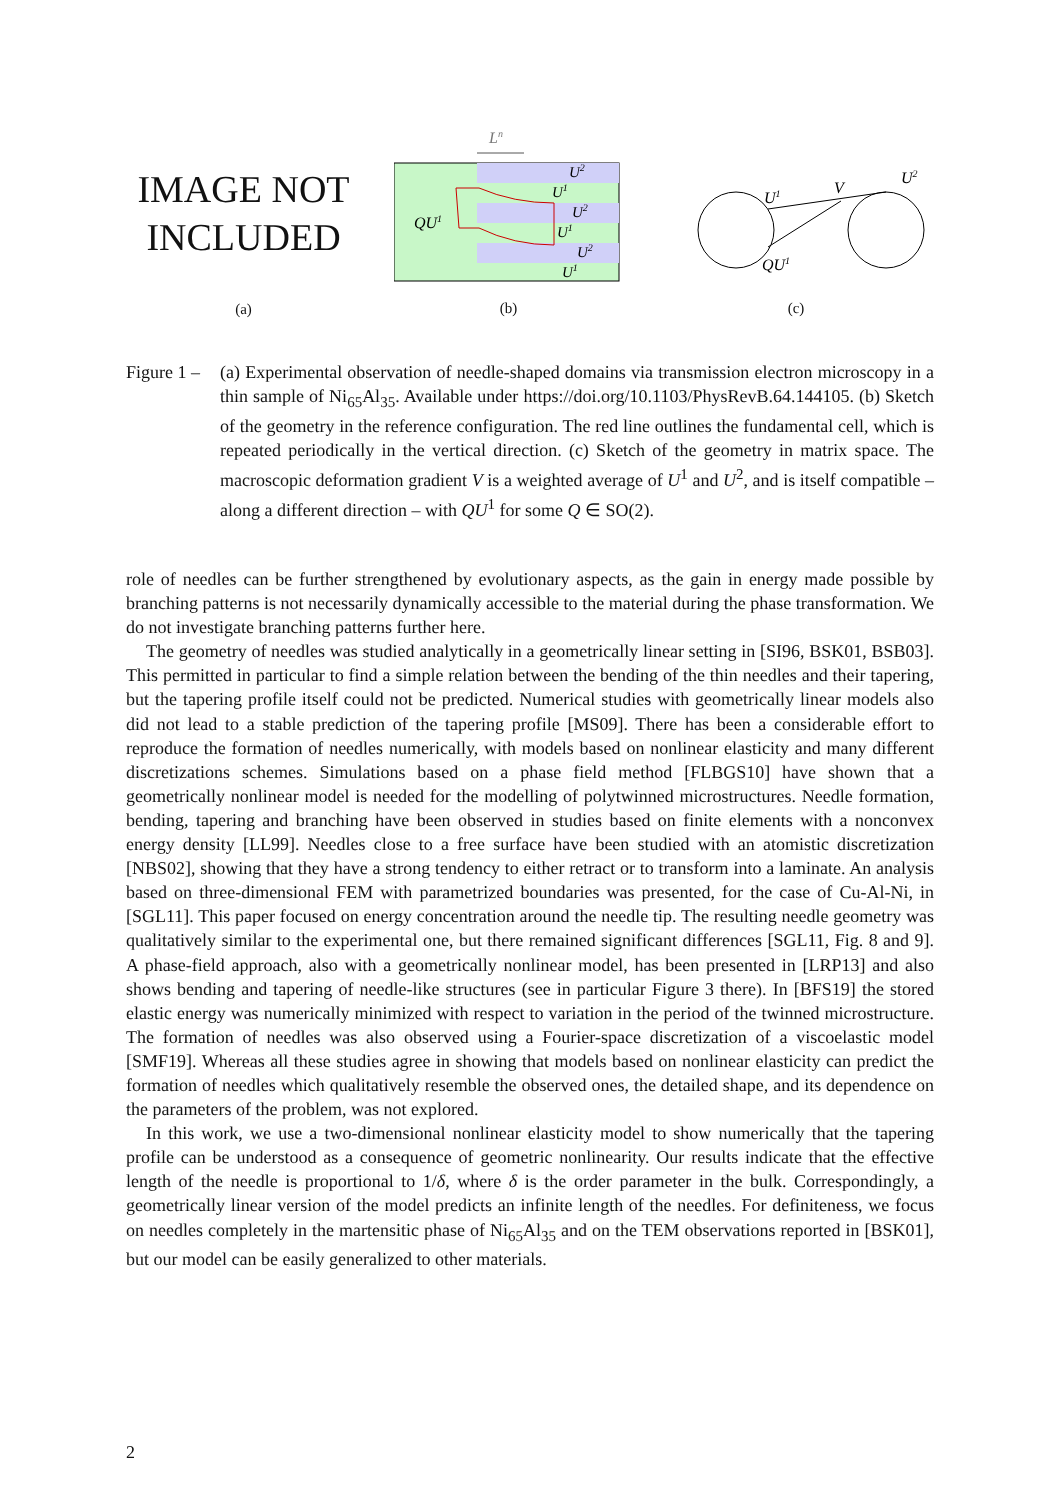IMAGE NOT
INCLUDED
(a)
Ln
QU1
U2
U1
U2
U1
U2
U1
(b)
U1
V
U2
QU1
(c)
Figure 1 –
(a) Experimental observation of needle-shaped domains via transmission electron microscopy in a thin sample of Ni<sub>65</sub>Al<sub>35</sub>. Available under https://doi.org/10.1103/PhysRevB.64.144105. (b) Sketch of the geometry in the reference configuration. The red line outlines the fundamental cell, which is repeated periodically in the vertical direction. (c) Sketch of the geometry in matrix space. The macroscopic deformation gradient V is a weighted average of U<sup>1</sup> and U<sup>2</sup>, and is itself compatible – along a different direction – with QU<sup>1</sup> for some Q ∈ SO(2).
role of needles can be further strengthened by evolutionary aspects, as the gain in energy made possible by branching patterns is not necessarily dynamically accessible to the material during the phase transformation. We do not investigate branching patterns further here.
The geometry of needles was studied analytically in a geometrically linear setting in [SI96, BSK01, BSB03]. This permitted in particular to find a simple relation between the bending of the thin needles and their tapering, but the tapering profile itself could not be predicted. Numerical studies with geometrically linear models also did not lead to a stable prediction of the tapering profile [MS09]. There has been a considerable effort to reproduce the formation of needles numerically, with models based on nonlinear elasticity and many different discretizations schemes. Simulations based on a phase field method [FLBGS10] have shown that a geometrically nonlinear model is needed for the modelling of polytwinned microstructures. Needle formation, bending, tapering and branching have been observed in studies based on finite elements with a nonconvex energy density [LL99]. Needles close to a free surface have been studied with an atomistic discretization [NBS02], showing that they have a strong tendency to either retract or to transform into a laminate. An analysis based on three-dimensional FEM with parametrized boundaries was presented, for the case of Cu-Al-Ni, in [SGL11]. This paper focused on energy concentration around the needle tip. The resulting needle geometry was qualitatively similar to the experimental one, but there remained significant differences [SGL11, Fig. 8 and 9]. A phase-field approach, also with a geometrically nonlinear model, has been presented in [LRP13] and also shows bending and tapering of needle-like structures (see in particular Figure 3 there). In [BFS19] the stored elastic energy was numerically minimized with respect to variation in the period of the twinned microstructure. The formation of needles was also observed using a Fourier-space discretization of a viscoelastic model [SMF19]. Whereas all these studies agree in showing that models based on nonlinear elasticity can predict the formation of needles which qualitatively resemble the observed ones, the detailed shape, and its dependence on the parameters of the problem, was not explored.
In this work, we use a two-dimensional nonlinear elasticity model to show numerically that the tapering profile can be understood as a consequence of geometric nonlinearity. Our results indicate that the effective length of the needle is proportional to 1/δ, where δ is the order parameter in the bulk. Correspondingly, a geometrically linear version of the model predicts an infinite length of the needles. For definiteness, we focus on needles completely in the martensitic phase of Ni<sub>65</sub>Al<sub>35</sub> and on the TEM observations reported in [BSK01], but our model can be easily generalized to other materials.
2